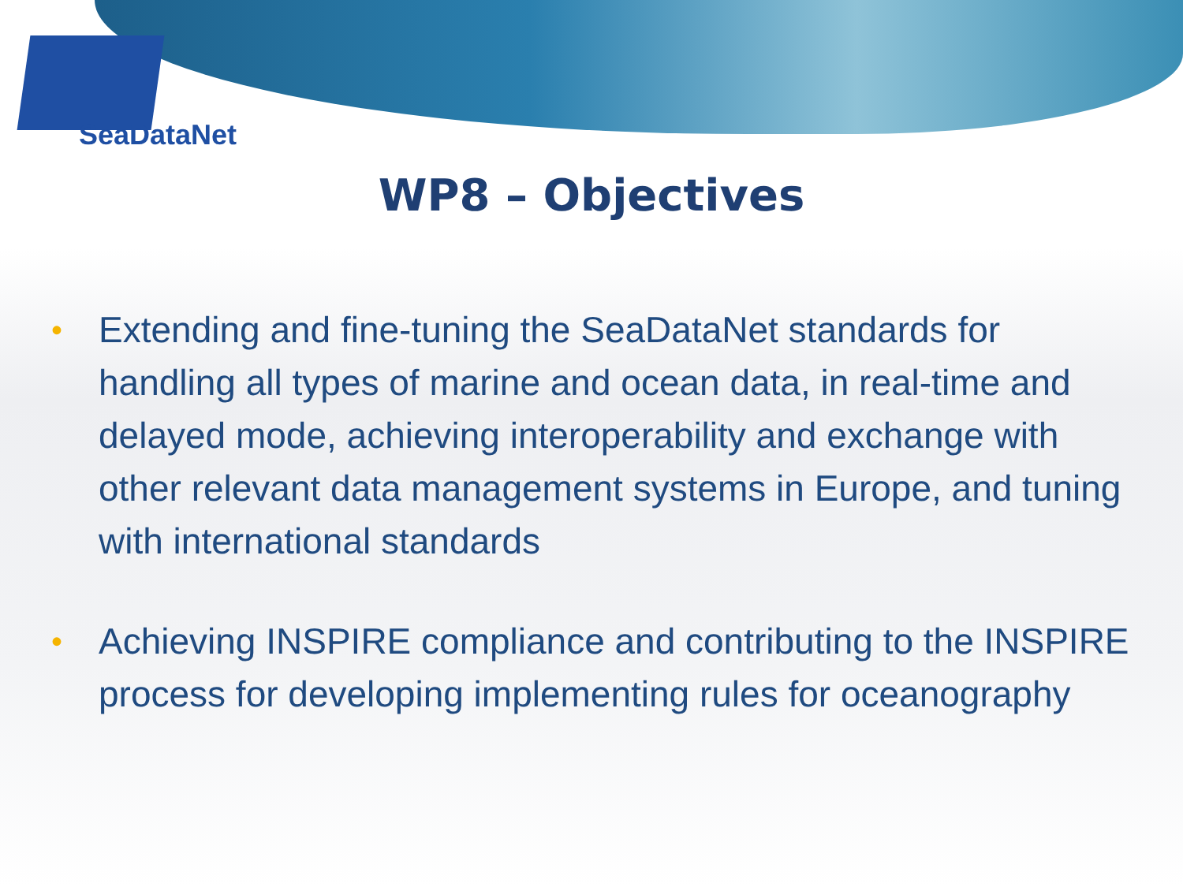SeaDataNet
WP8 – Objectives
• Extending and fine-tuning the SeaDataNet standards for handling all types of marine and ocean data, in real-time and delayed mode, achieving interoperability and exchange with other relevant data management systems in Europe, and tuning with international standards
• Achieving INSPIRE compliance and contributing to the INSPIRE process for developing implementing rules for oceanography